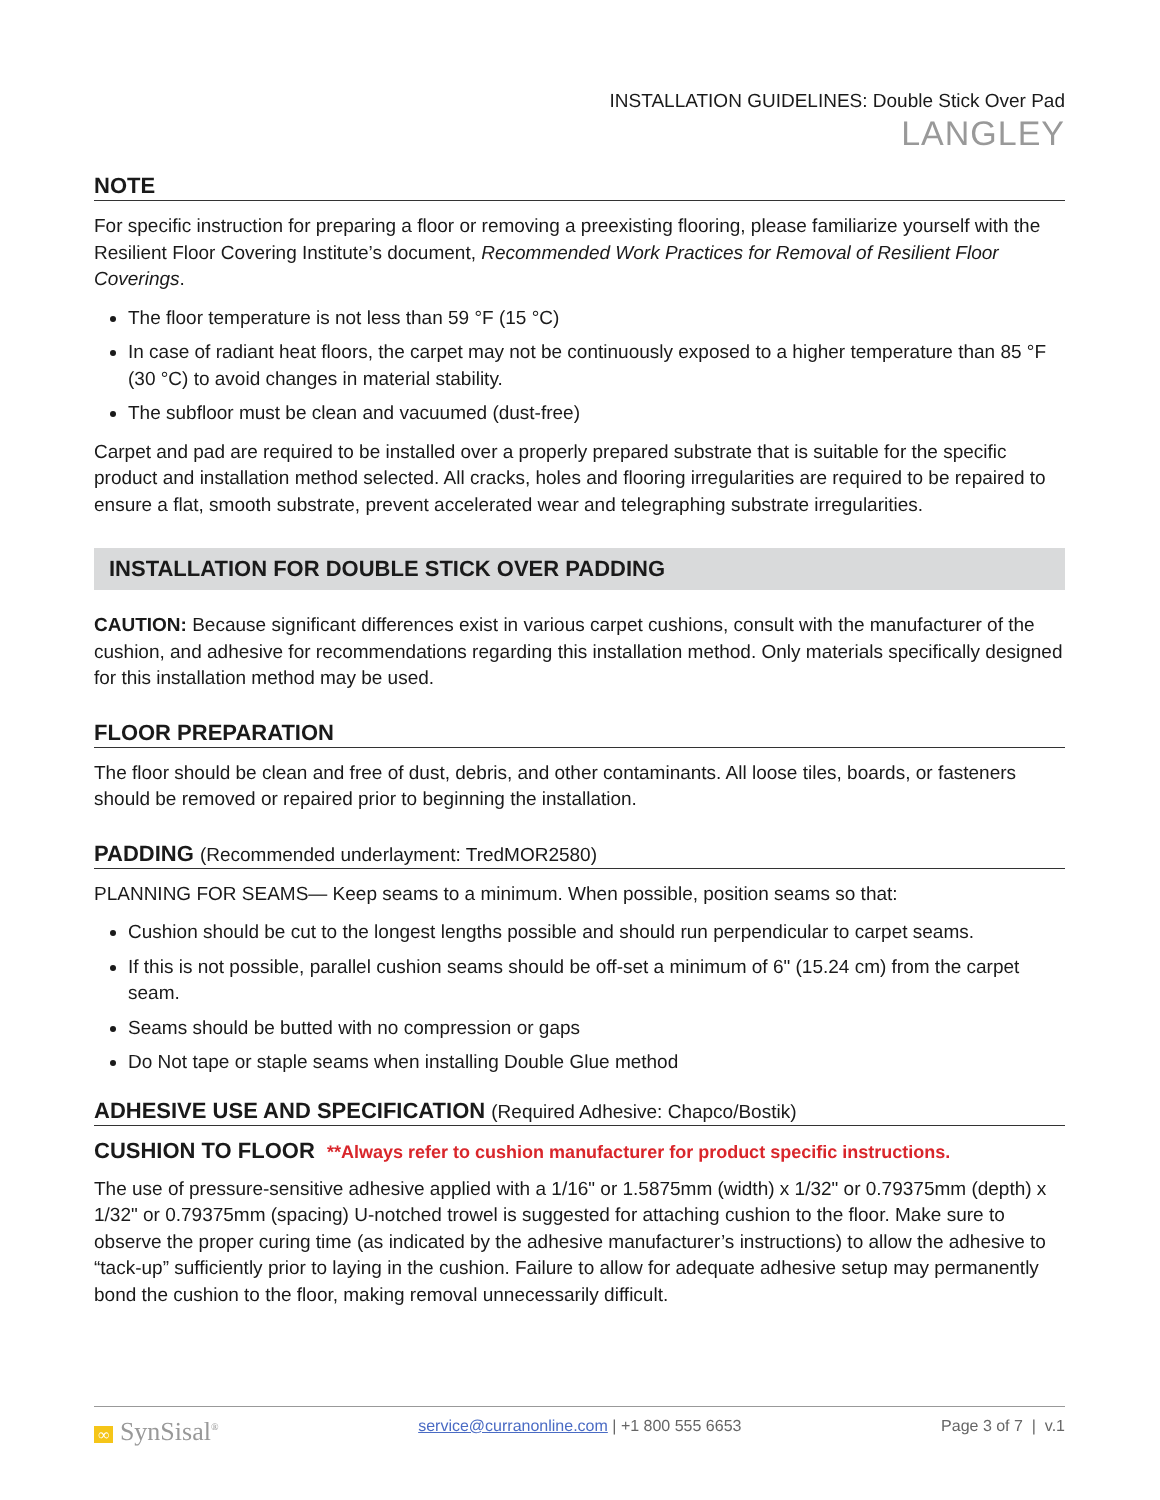INSTALLATION GUIDELINES: Double Stick Over Pad
LANGLEY
NOTE
For specific instruction for preparing a floor or removing a preexisting flooring, please familiarize yourself with the Resilient Floor Covering Institute’s document, Recommended Work Practices for Removal of Resilient Floor Coverings.
The floor temperature is not less than 59 °F (15 °C)
In case of radiant heat floors, the carpet may not be continuously exposed to a higher temperature than 85 °F (30 °C) to avoid changes in material stability.
The subfloor must be clean and vacuumed (dust-free)
Carpet and pad are required to be installed over a properly prepared substrate that is suitable for the specific product and installation method selected. All cracks, holes and flooring irregularities are required to be repaired to ensure a flat, smooth substrate, prevent accelerated wear and telegraphing substrate irregularities.
INSTALLATION FOR DOUBLE STICK OVER PADDING
CAUTION: Because significant differences exist in various carpet cushions, consult with the manufacturer of the cushion, and adhesive for recommendations regarding this installation method. Only materials specifically designed for this installation method may be used.
FLOOR PREPARATION
The floor should be clean and free of dust, debris, and other contaminants. All loose tiles, boards, or fasteners should be removed or repaired prior to beginning the installation.
PADDING (Recommended underlayment: TredMOR2580)
PLANNING FOR SEAMS— Keep seams to a minimum. When possible, position seams so that:
Cushion should be cut to the longest lengths possible and should run perpendicular to carpet seams.
If this is not possible, parallel cushion seams should be off-set a minimum of 6" (15.24 cm) from the carpet seam.
Seams should be butted with no compression or gaps
Do Not tape or staple seams when installing Double Glue method
ADHESIVE USE AND SPECIFICATION (Required Adhesive: Chapco/Bostik)
CUSHION TO FLOOR **Always refer to cushion manufacturer for product specific instructions.
The use of pressure-sensitive adhesive applied with a 1/16" or 1.5875mm (width) x 1/32" or 0.79375mm (depth) x 1/32" or 0.79375mm (spacing) U-notched trowel is suggested for attaching cushion to the floor. Make sure to observe the proper curing time (as indicated by the adhesive manufacturer’s instructions) to allow the adhesive to “tack-up” sufficiently prior to laying in the cushion. Failure to allow for adequate adhesive setup may permanently bond the cushion to the floor, making removal unnecessarily difficult.
∞ SynSisal<sup>®</sup> service@curranonline.com | +1 800 555 6653 Page 3 of 7 | v.1